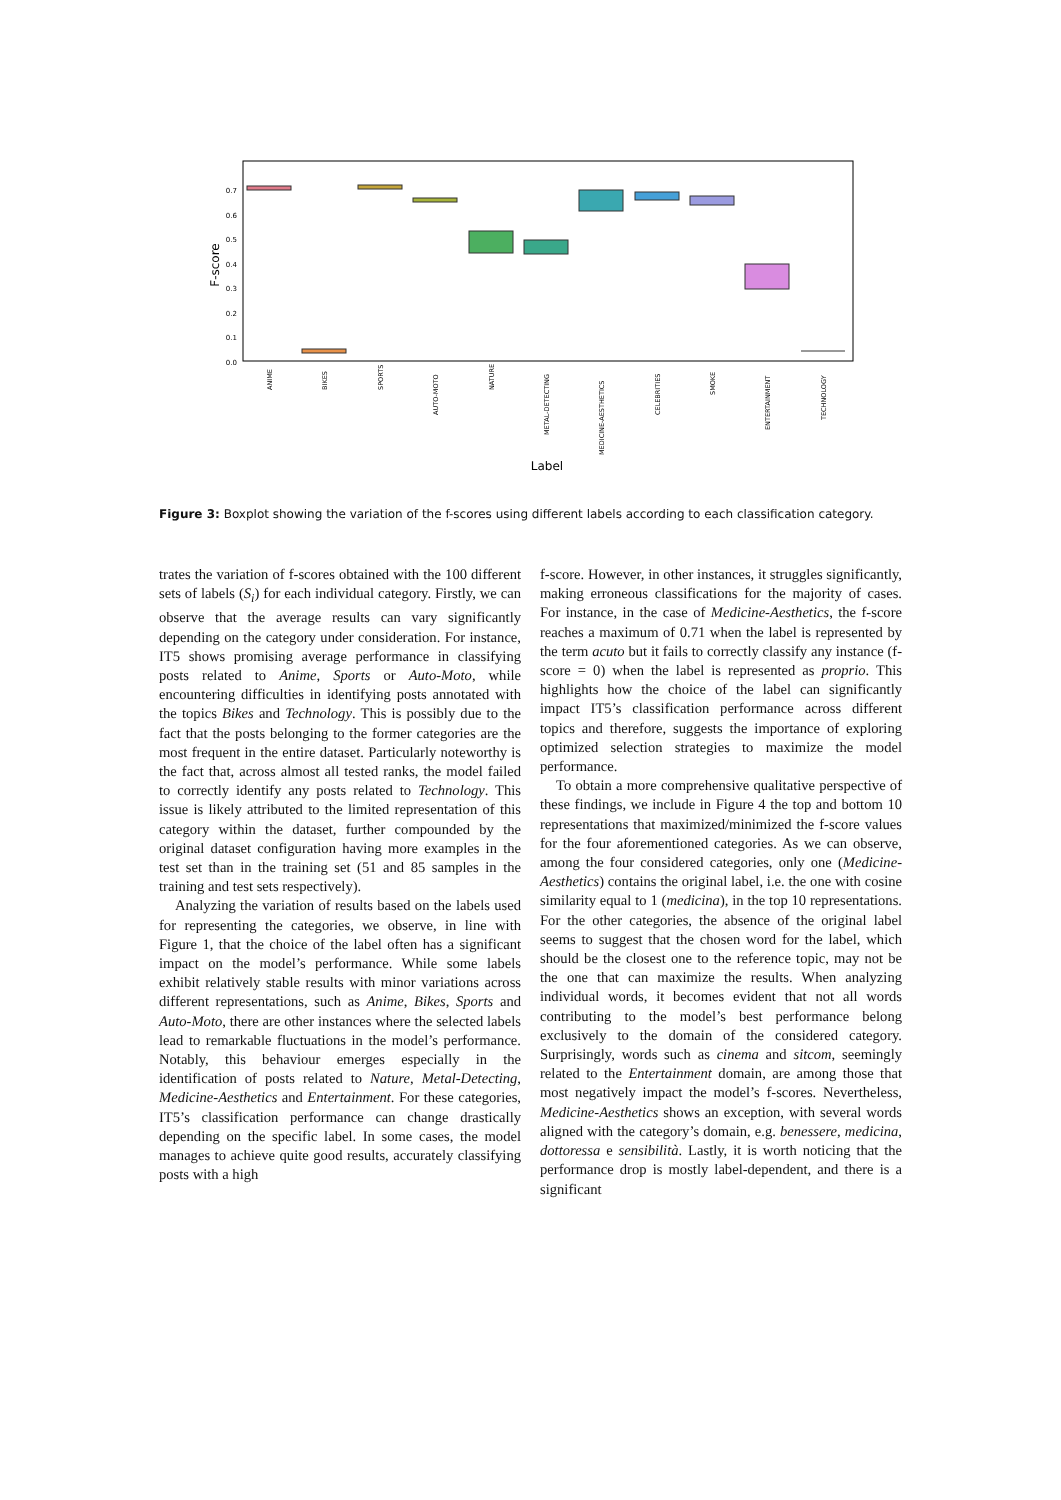0.7
0.6
0.5
0.4
0.3
0.2
0.1
0.0
F-score
ANIME
BIKES
SPORTS
AUTO-MOTO
NATURE
METAL-DETECTING
MEDICINE-AESTHETICS
CELEBRITIES
SMOKE
ENTERTAINMENT
TECHNOLOGY
Label
Figure 3: Boxplot showing the variation of the f-scores using different labels according to each classification category.
trates the variation of f-scores obtained with the 100 different sets of labels (S<sub>i</sub>) for each individual category. Firstly, we can observe that the average results can vary significantly depending on the category under consideration. For instance, IT5 shows promising average performance in classifying posts related to Anime, Sports or Auto-Moto, while encountering difficulties in identifying posts annotated with the topics Bikes and Technology. This is possibly due to the fact that the posts belonging to the former categories are the most frequent in the entire dataset. Particularly noteworthy is the fact that, across almost all tested ranks, the model failed to correctly identify any posts related to Technology. This issue is likely attributed to the limited representation of this category within the dataset, further compounded by the original dataset configuration having more examples in the test set than in the training set (51 and 85 samples in the training and test sets respectively).
Analyzing the variation of results based on the labels used for representing the categories, we observe, in line with Figure 1, that the choice of the label often has a significant impact on the model’s performance. While some labels exhibit relatively stable results with minor variations across different representations, such as Anime, Bikes, Sports and Auto-Moto, there are other instances where the selected labels lead to remarkable fluctuations in the model’s performance. Notably, this behaviour emerges especially in the identification of posts related to Nature, Metal-Detecting, Medicine-Aesthetics and Entertainment. For these categories, IT5’s classification performance can change drastically depending on the specific label. In some cases, the model manages to achieve quite good results, accurately classifying posts with a high
f-score. However, in other instances, it struggles significantly, making erroneous classifications for the majority of cases. For instance, in the case of Medicine-Aesthetics, the f-score reaches a maximum of 0.71 when the label is represented by the term acuto but it fails to correctly classify any instance (f-score = 0) when the label is represented as proprio. This highlights how the choice of the label can significantly impact IT5’s classification performance across different topics and therefore, suggests the importance of exploring optimized selection strategies to maximize the model performance.
To obtain a more comprehensive qualitative perspective of these findings, we include in Figure 4 the top and bottom 10 representations that maximized/minimized the f-score values for the four aforementioned categories. As we can observe, among the four considered categories, only one (Medicine-Aesthetics) contains the original label, i.e. the one with cosine similarity equal to 1 (medicina), in the top 10 representations. For the other categories, the absence of the original label seems to suggest that the chosen word for the label, which should be the closest one to the reference topic, may not be the one that can maximize the results. When analyzing individual words, it becomes evident that not all words contributing to the model’s best performance belong exclusively to the domain of the considered category. Surprisingly, words such as cinema and sitcom, seemingly related to the Entertainment domain, are among those that most negatively impact the model’s f-scores. Nevertheless, Medicine-Aesthetics shows an exception, with several words aligned with the category’s domain, e.g. benessere, medicina, dottoressa e sensibilità. Lastly, it is worth noticing that the performance drop is mostly label-dependent, and there is a significant